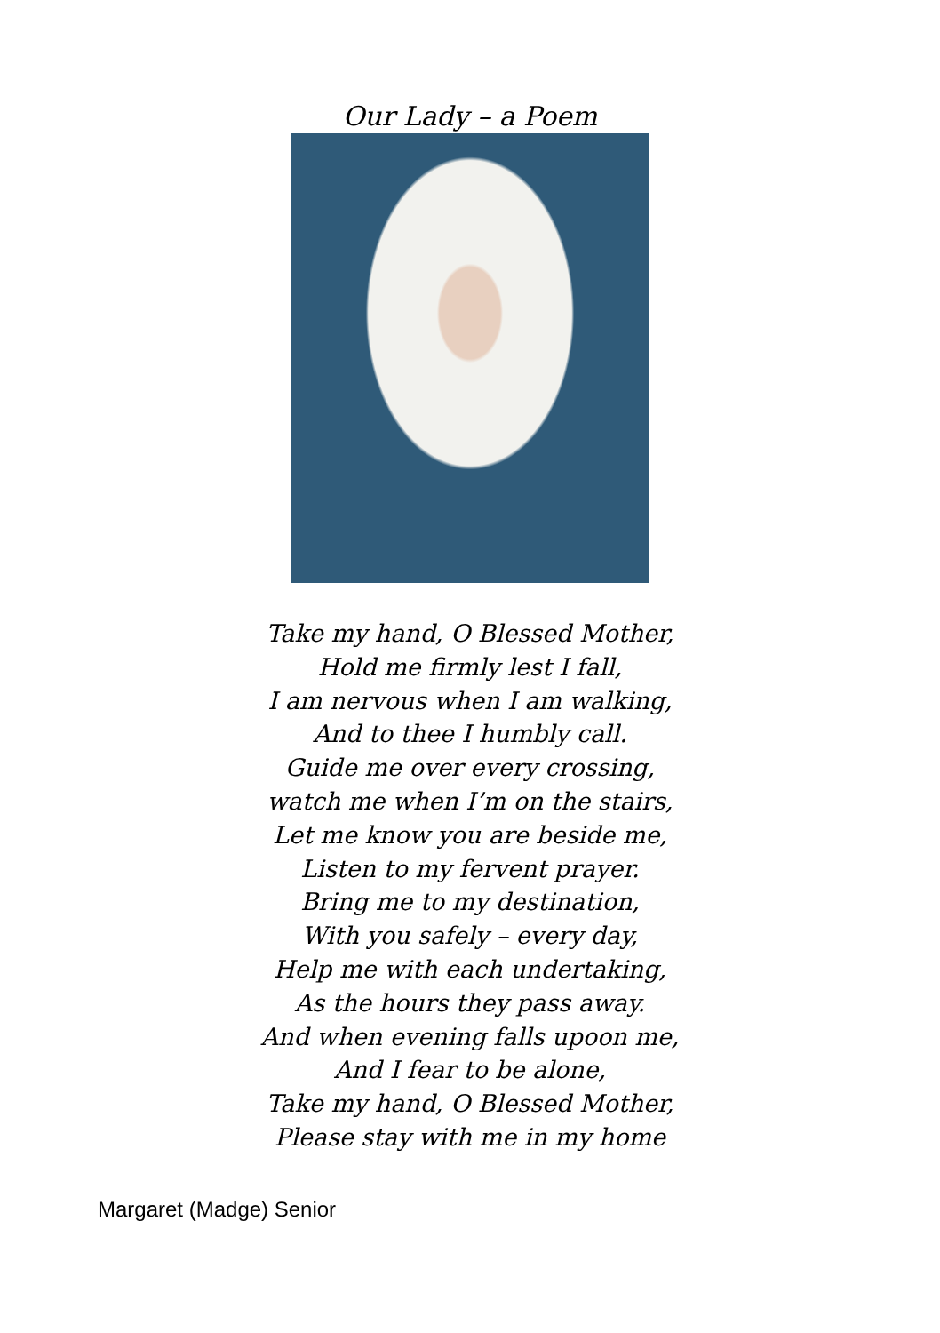Our Lady – a Poem
Take my hand, O Blessed Mother,
Hold me firmly lest I fall,
I am nervous when I am walking,
And to thee I humbly call.
Guide me over every crossing,
watch me when I’m on the stairs,
Let me know you are beside me,
Listen to my fervent prayer.
Bring me to my destination,
With you safely – every day,
Help me with each undertaking,
As the hours they pass away.
And when evening falls upoon me,
And I fear to be alone,
Take my hand, O Blessed Mother,
Please stay with me in my home
Margaret (Madge) Senior